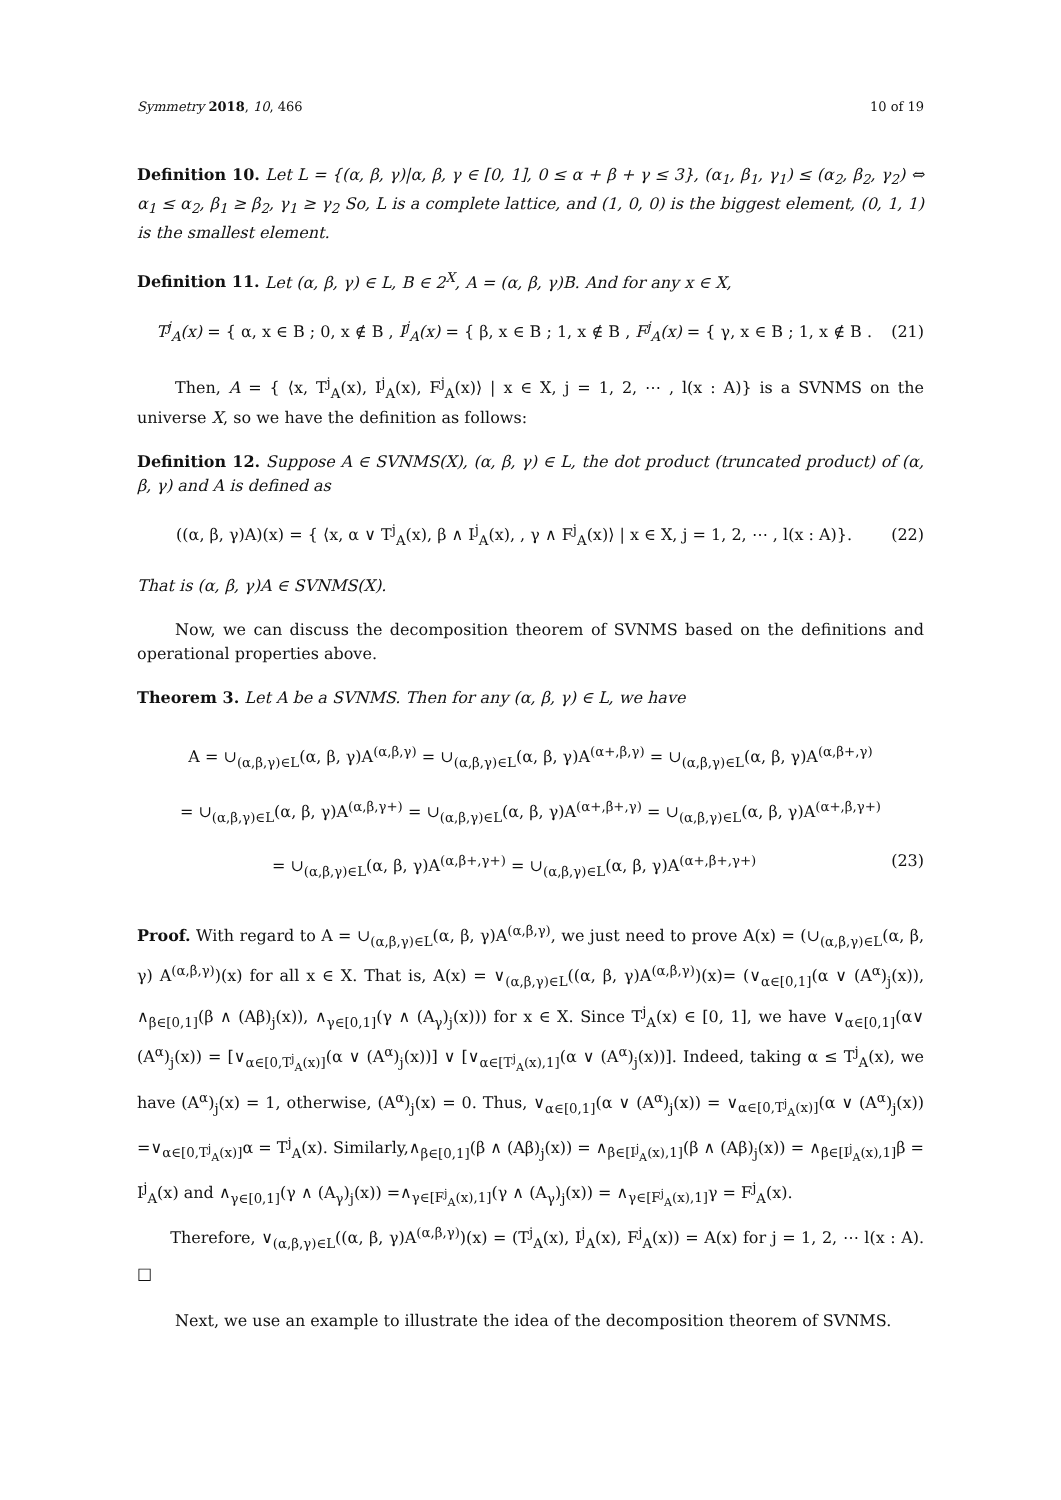Symmetry 2018, 10, 466 10 of 19
Definition 10. Let L = {(α, β, γ)|α, β, γ ∈ [0, 1], 0 ≤ α + β + γ ≤ 3}, (α<sub>1</sub>, β<sub>1</sub>, γ<sub>1</sub>) ≤ (α<sub>2</sub>, β<sub>2</sub>, γ<sub>2</sub>) ⇔ α<sub>1</sub> ≤ α<sub>2</sub>, β<sub>1</sub> ≥ β<sub>2</sub>, γ<sub>1</sub> ≥ γ<sub>2</sub> So, L is a complete lattice, and (1, 0, 0) is the biggest element, (0, 1, 1) is the smallest element.
Definition 11. Let (α, β, γ) ∈ L, B ∈ 2<sup>X</sup>, A = (α, β, γ)B. And for any x ∈ X,
T<sup>j</sup><sub>A</sub>(x) = { α, x ∈ B ; 0, x ∉ B , I<sup>j</sup><sub>A</sub>(x) = { β, x ∈ B ; 1, x ∉ B , F<sup>j</sup><sub>A</sub>(x) = { γ, x ∈ B ; 1, x ∉ B . (21)
Then, A = { ⟨x, T<sup>j</sup><sub>A</sub>(x), I<sup>j</sup><sub>A</sub>(x), F<sup>j</sup><sub>A</sub>(x)⟩ | x ∈ X, j = 1, 2, ⋯ , l(x : A)} is a SVNMS on the universe X, so we have the definition as follows:
Definition 12. Suppose A ∈ SVNMS(X), (α, β, γ) ∈ L, the dot product (truncated product) of (α, β, γ) and A is defined as
((α, β, γ)A)(x) = { ⟨x, α ∨ T<sup>j</sup><sub>A</sub>(x), β ∧ I<sup>j</sup><sub>A</sub>(x), , γ ∧ F<sup>j</sup><sub>A</sub>(x)⟩ | x ∈ X, j = 1, 2, ⋯ , l(x : A)}. (22)
That is (α, β, γ)A ∈ SVNMS(X).
Now, we can discuss the decomposition theorem of SVNMS based on the definitions and operational properties above.
Theorem 3. Let A be a SVNMS. Then for any (α, β, γ) ∈ L, we have
A = ∪<sub>(α,β,γ)∈L</sub>(α, β, γ)A<sup>(α,β,γ)</sup> = ∪<sub>(α,β,γ)∈L</sub>(α, β, γ)A<sup>(α+,β,γ)</sup> = ∪<sub>(α,β,γ)∈L</sub>(α, β, γ)A<sup>(α,β+,γ)</sup>
= ∪<sub>(α,β,γ)∈L</sub>(α, β, γ)A<sup>(α,β,γ+)</sup> = ∪<sub>(α,β,γ)∈L</sub>(α, β, γ)A<sup>(α+,β+,γ)</sup> = ∪<sub>(α,β,γ)∈L</sub>(α, β, γ)A<sup>(α+,β,γ+)</sup>
= ∪<sub>(α,β,γ)∈L</sub>(α, β, γ)A<sup>(α,β+,γ+)</sup> = ∪<sub>(α,β,γ)∈L</sub>(α, β, γ)A<sup>(α+,β+,γ+)</sup> (23)
Proof. With regard to A = ∪<sub>(α,β,γ)∈L</sub>(α, β, γ)A<sup>(α,β,γ)</sup>, we just need to prove A(x) = (∪<sub>(α,β,γ)∈L</sub>(α, β, γ) A<sup>(α,β,γ)</sup>)(x) for all x ∈ X. That is, A(x) = ∨<sub>(α,β,γ)∈L</sub>((α, β, γ)A<sup>(α,β,γ)</sup>)(x)= (∨<sub>α∈[0,1]</sub>(α ∨ (A<sup>α</sup>)<sub>j</sub>(x)), ∧<sub>β∈[0,1]</sub>(β ∧ (Aβ)<sub>j</sub>(x)), ∧<sub>γ∈[0,1]</sub>(γ ∧ (A<sub>γ</sub>)<sub>j</sub>(x))) for x ∈ X. Since T<sup>j</sup><sub>A</sub>(x) ∈ [0, 1], we have ∨<sub>α∈[0,1]</sub>(α∨ (A<sup>α</sup>)<sub>j</sub>(x)) = [∨<sub>α∈[0,T<sup>j</sup><sub>A</sub>(x)]</sub>(α ∨ (A<sup>α</sup>)<sub>j</sub>(x))] ∨ [∨<sub>α∈[T<sup>j</sup><sub>A</sub>(x),1]</sub>(α ∨ (A<sup>α</sup>)<sub>j</sub>(x))]. Indeed, taking α ≤ T<sup>j</sup><sub>A</sub>(x), we have (A<sup>α</sup>)<sub>j</sub>(x) = 1, otherwise, (A<sup>α</sup>)<sub>j</sub>(x) = 0. Thus, ∨<sub>α∈[0,1]</sub>(α ∨ (A<sup>α</sup>)<sub>j</sub>(x)) = ∨<sub>α∈[0,T<sup>j</sup><sub>A</sub>(x)]</sub>(α ∨ (A<sup>α</sup>)<sub>j</sub>(x)) =∨<sub>α∈[0,T<sup>j</sup><sub>A</sub>(x)]</sub>α = T<sup>j</sup><sub>A</sub>(x). Similarly,∧<sub>β∈[0,1]</sub>(β ∧ (Aβ)<sub>j</sub>(x)) = ∧<sub>β∈[I<sup>j</sup><sub>A</sub>(x),1]</sub>(β ∧ (Aβ)<sub>j</sub>(x)) = ∧<sub>β∈[I<sup>j</sup><sub>A</sub>(x),1]</sub>β = I<sup>j</sup><sub>A</sub>(x) and ∧<sub>γ∈[0,1]</sub>(γ ∧ (A<sub>γ</sub>)<sub>j</sub>(x)) =∧<sub>γ∈[F<sup>j</sup><sub>A</sub>(x),1]</sub>(γ ∧ (A<sub>γ</sub>)<sub>j</sub>(x)) = ∧<sub>γ∈[F<sup>j</sup><sub>A</sub>(x),1]</sub>γ = F<sup>j</sup><sub>A</sub>(x).
Therefore, ∨<sub>(α,β,γ)∈L</sub>((α, β, γ)A<sup>(α,β,γ)</sup>)(x) = (T<sup>j</sup><sub>A</sub>(x), I<sup>j</sup><sub>A</sub>(x), F<sup>j</sup><sub>A</sub>(x)) = A(x) for j = 1, 2, ⋯ l(x : A). □
Next, we use an example to illustrate the idea of the decomposition theorem of SVNMS.